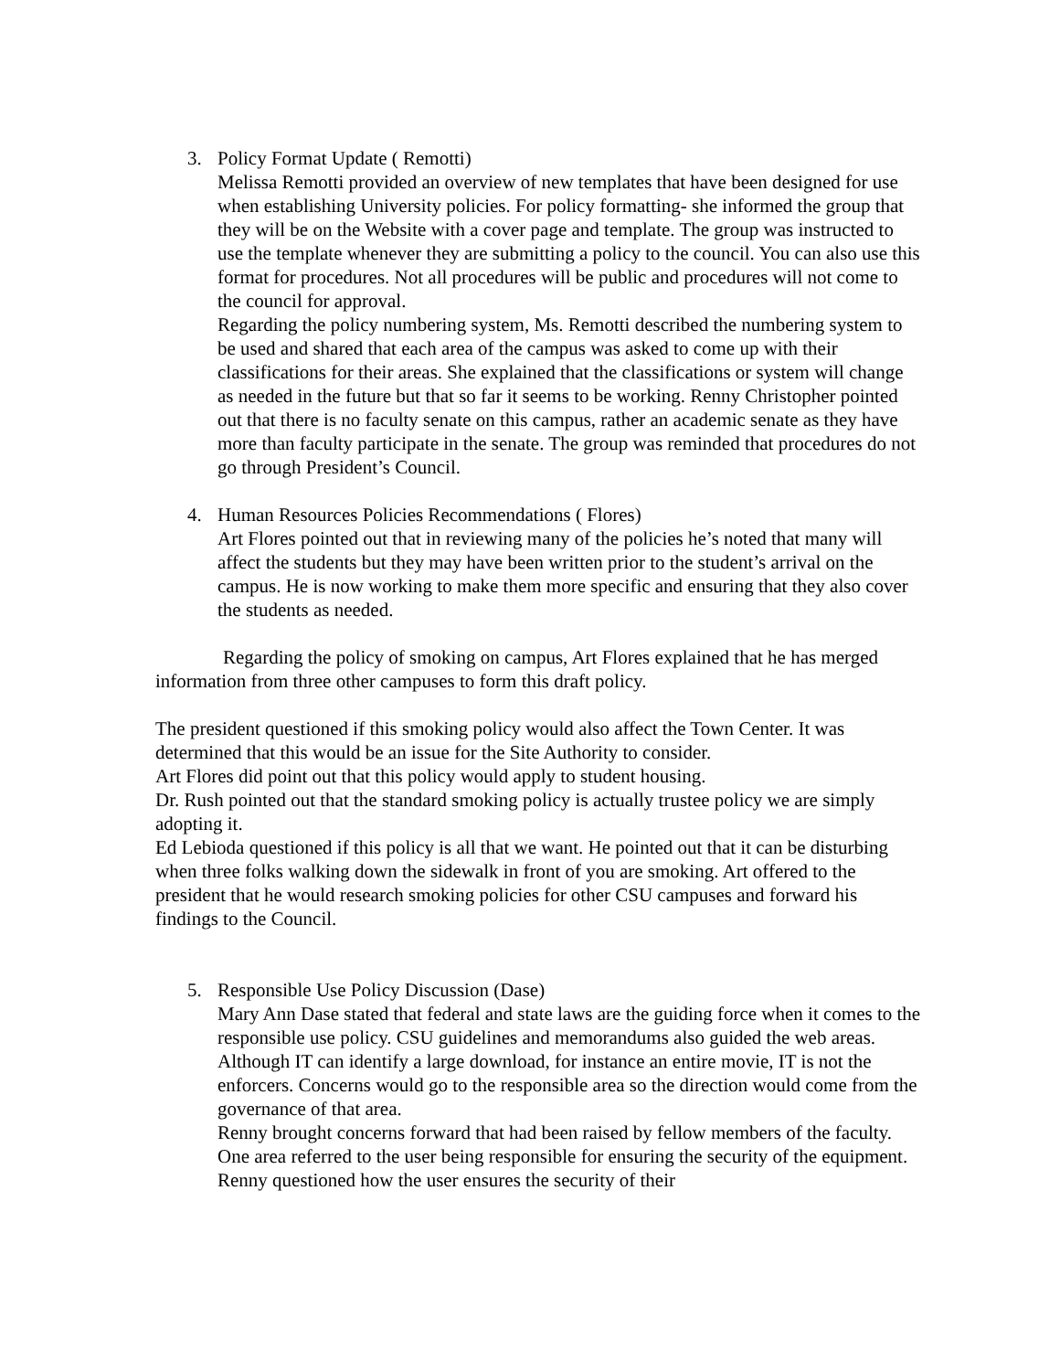3. Policy Format Update ( Remotti)
Melissa Remotti provided an overview of new templates that have been designed for use when establishing University policies. For policy formatting- she informed the group that they will be on the Website with a cover page and template. The group was instructed to use the template whenever they are submitting a policy to the council. You can also use this format for procedures. Not all procedures will be public and procedures will not come to the council for approval.
Regarding the policy numbering system, Ms. Remotti described the numbering system to be used and shared that each area of the campus was asked to come up with their classifications for their areas. She explained that the classifications or system will change as needed in the future but that so far it seems to be working. Renny Christopher pointed out that there is no faculty senate on this campus, rather an academic senate as they have more than faculty participate in the senate. The group was reminded that procedures do not go through President’s Council.
4. Human Resources Policies Recommendations ( Flores)
Art Flores pointed out that in reviewing many of the policies he’s noted that many will affect the students but they may have been written prior to the student’s arrival on the campus. He is now working to make them more specific and ensuring that they also cover the students as needed.
Regarding the policy of smoking on campus, Art Flores explained that he has merged information from three other campuses to form this draft policy.
The president questioned if this smoking policy would also affect the Town Center. It was determined that this would be an issue for the Site Authority to consider.
Art Flores did point out that this policy would apply to student housing.
Dr. Rush pointed out that the standard smoking policy is actually trustee policy we are simply adopting it.
Ed Lebioda questioned if this policy is all that we want. He pointed out that it can be disturbing when three folks walking down the sidewalk in front of you are smoking. Art offered to the president that he would research smoking policies for other CSU campuses and forward his findings to the Council.
5. Responsible Use Policy Discussion (Dase)
Mary Ann Dase stated that federal and state laws are the guiding force when it comes to the responsible use policy. CSU guidelines and memorandums also guided the web areas. Although IT can identify a large download, for instance an entire movie, IT is not the enforcers. Concerns would go to the responsible area so the direction would come from the governance of that area.
Renny brought concerns forward that had been raised by fellow members of the faculty. One area referred to the user being responsible for ensuring the security of the equipment. Renny questioned how the user ensures the security of their